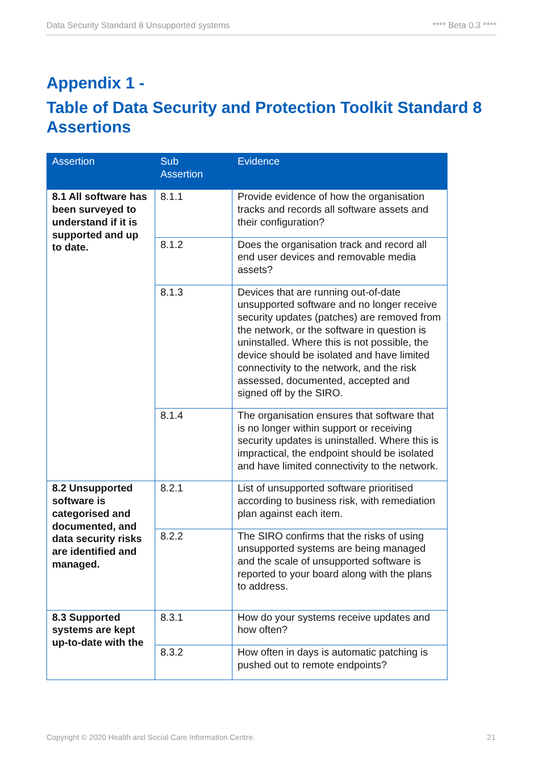Data Security Standard 8 Unsupported systems **** Beta 0.3 ****
Appendix 1 -
Table of Data Security and Protection Toolkit Standard 8 Assertions
| Assertion | Sub Assertion | Evidence |
| --- | --- | --- |
| 8.1 All software has been surveyed to understand if it is supported and up to date. | 8.1.1 | Provide evidence of how the organisation tracks and records all software assets and their configuration? |
| | 8.1.2 | Does the organisation track and record all end user devices and removable media assets? |
| | 8.1.3 | Devices that are running out-of-date unsupported software and no longer receive security updates (patches) are removed from the network, or the software in question is uninstalled. Where this is not possible, the device should be isolated and have limited connectivity to the network, and the risk assessed, documented, accepted and signed off by the SIRO. |
| | 8.1.4 | The organisation ensures that software that is no longer within support or receiving security updates is uninstalled. Where this is impractical, the endpoint should be isolated and have limited connectivity to the network. |
| 8.2 Unsupported software is categorised and documented, and data security risks are identified and managed. | 8.2.1 | List of unsupported software prioritised according to business risk, with remediation plan against each item. |
| | 8.2.2 | The SIRO confirms that the risks of using unsupported systems are being managed and the scale of unsupported software is reported to your board along with the plans to address. |
| 8.3 Supported systems are kept up-to-date with the | 8.3.1 | How do your systems receive updates and how often? |
| | 8.3.2 | How often in days is automatic patching is pushed out to remote endpoints? |
Copyright © 2020 Health and Social Care Information Centre. 21